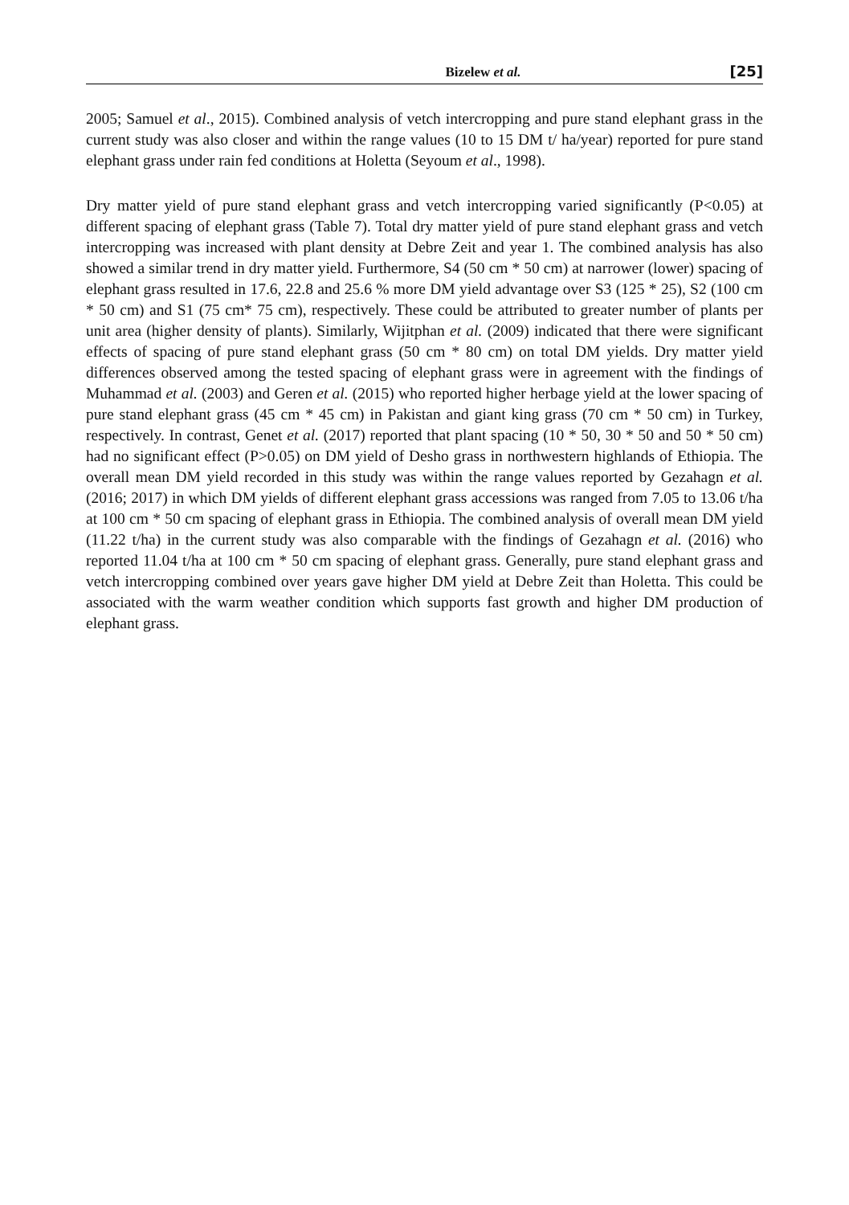Bizelew et al. [25]
2005; Samuel et al., 2015). Combined analysis of vetch intercropping and pure stand elephant grass in the current study was also closer and within the range values (10 to 15 DM t/ ha/year) reported for pure stand elephant grass under rain fed conditions at Holetta (Seyoum et al., 1998).
Dry matter yield of pure stand elephant grass and vetch intercropping varied significantly (P<0.05) at different spacing of elephant grass (Table 7). Total dry matter yield of pure stand elephant grass and vetch intercropping was increased with plant density at Debre Zeit and year 1. The combined analysis has also showed a similar trend in dry matter yield. Furthermore, S4 (50 cm * 50 cm) at narrower (lower) spacing of elephant grass resulted in 17.6, 22.8 and 25.6 % more DM yield advantage over S3 (125 * 25), S2 (100 cm * 50 cm) and S1 (75 cm* 75 cm), respectively. These could be attributed to greater number of plants per unit area (higher density of plants). Similarly, Wijitphan et al. (2009) indicated that there were significant effects of spacing of pure stand elephant grass (50 cm * 80 cm) on total DM yields. Dry matter yield differences observed among the tested spacing of elephant grass were in agreement with the findings of Muhammad et al. (2003) and Geren et al. (2015) who reported higher herbage yield at the lower spacing of pure stand elephant grass (45 cm * 45 cm) in Pakistan and giant king grass (70 cm * 50 cm) in Turkey, respectively. In contrast, Genet et al. (2017) reported that plant spacing (10 * 50, 30 * 50 and 50 * 50 cm) had no significant effect (P>0.05) on DM yield of Desho grass in northwestern highlands of Ethiopia. The overall mean DM yield recorded in this study was within the range values reported by Gezahagn et al. (2016; 2017) in which DM yields of different elephant grass accessions was ranged from 7.05 to 13.06 t/ha at 100 cm * 50 cm spacing of elephant grass in Ethiopia. The combined analysis of overall mean DM yield (11.22 t/ha) in the current study was also comparable with the findings of Gezahagn et al. (2016) who reported 11.04 t/ha at 100 cm * 50 cm spacing of elephant grass. Generally, pure stand elephant grass and vetch intercropping combined over years gave higher DM yield at Debre Zeit than Holetta. This could be associated with the warm weather condition which supports fast growth and higher DM production of elephant grass.